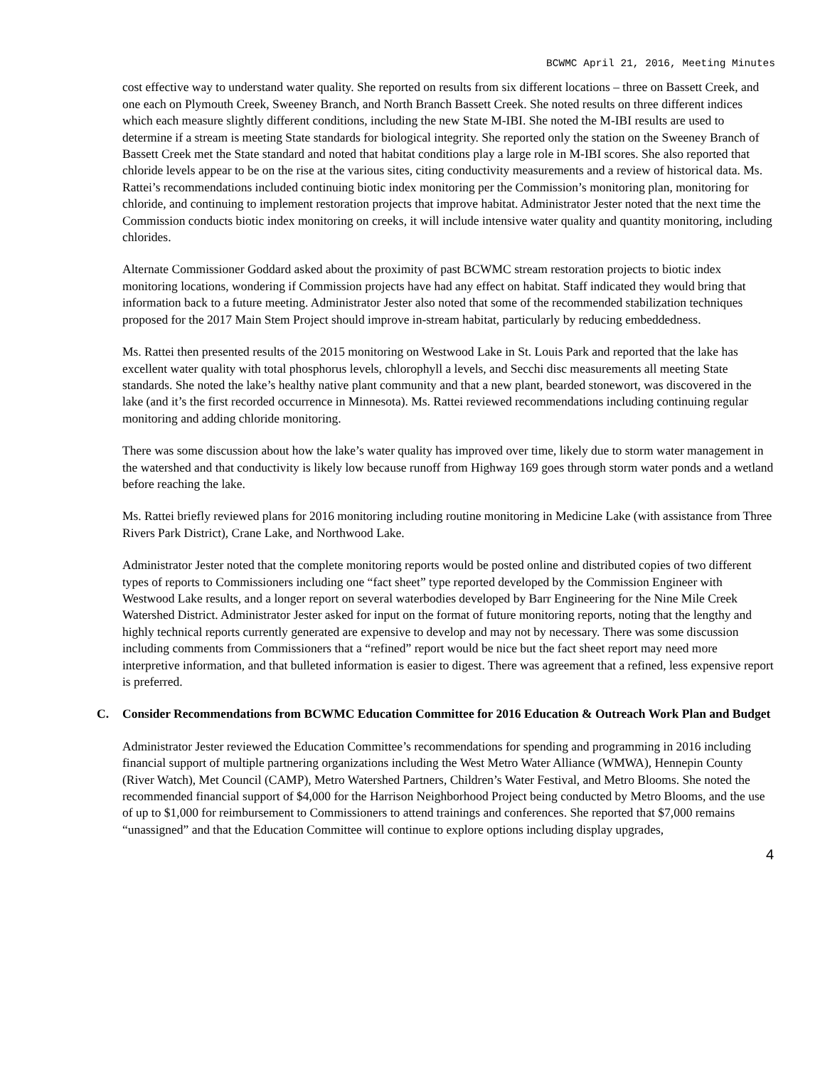BCWMC April 21, 2016, Meeting Minutes
cost effective way to understand water quality. She reported on results from six different locations – three on Bassett Creek, and one each on Plymouth Creek, Sweeney Branch, and North Branch Bassett Creek. She noted results on three different indices which each measure slightly different conditions, including the new State M-IBI. She noted the M-IBI results are used to determine if a stream is meeting State standards for biological integrity. She reported only the station on the Sweeney Branch of Bassett Creek met the State standard and noted that habitat conditions play a large role in M-IBI scores. She also reported that chloride levels appear to be on the rise at the various sites, citing conductivity measurements and a review of historical data. Ms. Rattei’s recommendations included continuing biotic index monitoring per the Commission’s monitoring plan, monitoring for chloride, and continuing to implement restoration projects that improve habitat. Administrator Jester noted that the next time the Commission conducts biotic index monitoring on creeks, it will include intensive water quality and quantity monitoring, including chlorides.
Alternate Commissioner Goddard asked about the proximity of past BCWMC stream restoration projects to biotic index monitoring locations, wondering if Commission projects have had any effect on habitat. Staff indicated they would bring that information back to a future meeting. Administrator Jester also noted that some of the recommended stabilization techniques proposed for the 2017 Main Stem Project should improve in-stream habitat, particularly by reducing embeddedness.
Ms. Rattei then presented results of the 2015 monitoring on Westwood Lake in St. Louis Park and reported that the lake has excellent water quality with total phosphorus levels, chlorophyll a levels, and Secchi disc measurements all meeting State standards. She noted the lake’s healthy native plant community and that a new plant, bearded stonewort, was discovered in the lake (and it’s the first recorded occurrence in Minnesota). Ms. Rattei reviewed recommendations including continuing regular monitoring and adding chloride monitoring.
There was some discussion about how the lake’s water quality has improved over time, likely due to storm water management in the watershed and that conductivity is likely low because runoff from Highway 169 goes through storm water ponds and a wetland before reaching the lake.
Ms. Rattei briefly reviewed plans for 2016 monitoring including routine monitoring in Medicine Lake (with assistance from Three Rivers Park District), Crane Lake, and Northwood Lake.
Administrator Jester noted that the complete monitoring reports would be posted online and distributed copies of two different types of reports to Commissioners including one “fact sheet” type reported developed by the Commission Engineer with Westwood Lake results, and a longer report on several waterbodies developed by Barr Engineering for the Nine Mile Creek Watershed District. Administrator Jester asked for input on the format of future monitoring reports, noting that the lengthy and highly technical reports currently generated are expensive to develop and may not by necessary. There was some discussion including comments from Commissioners that a “refined” report would be nice but the fact sheet report may need more interpretive information, and that bulleted information is easier to digest. There was agreement that a refined, less expensive report is preferred.
C. Consider Recommendations from BCWMC Education Committee for 2016 Education & Outreach Work Plan and Budget
Administrator Jester reviewed the Education Committee’s recommendations for spending and programming in 2016 including financial support of multiple partnering organizations including the West Metro Water Alliance (WMWA), Hennepin County (River Watch), Met Council (CAMP), Metro Watershed Partners, Children’s Water Festival, and Metro Blooms. She noted the recommended financial support of $4,000 for the Harrison Neighborhood Project being conducted by Metro Blooms, and the use of up to $1,000 for reimbursement to Commissioners to attend trainings and conferences. She reported that $7,000 remains “unassigned” and that the Education Committee will continue to explore options including display upgrades,
4